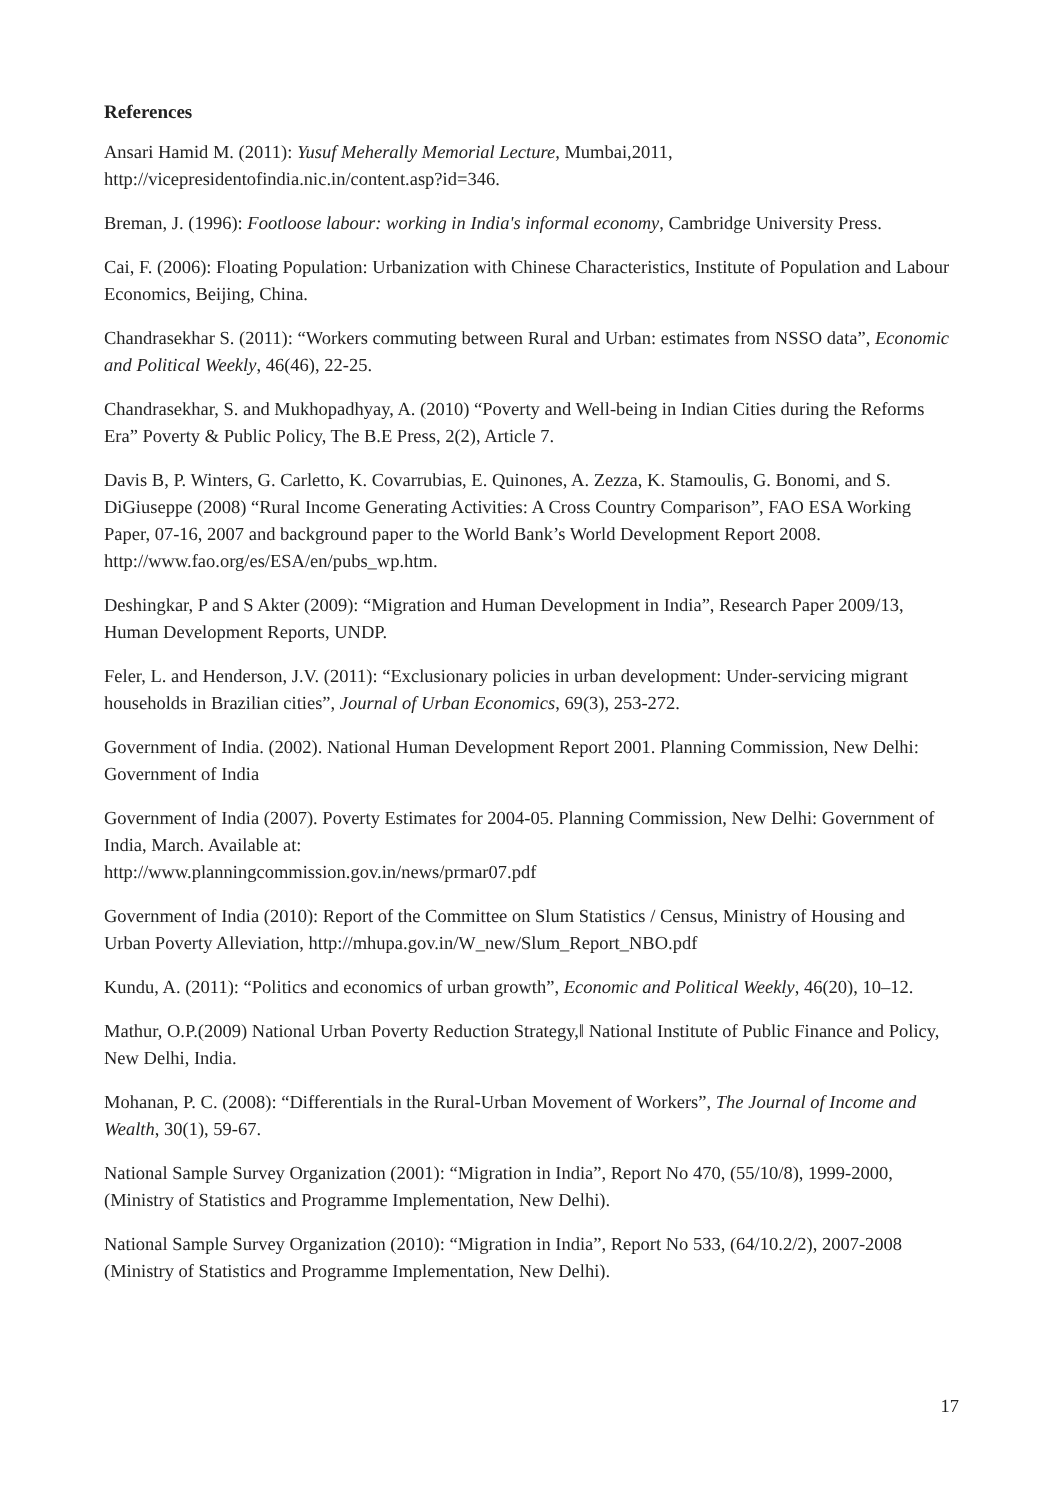References
Ansari Hamid M. (2011): Yusuf Meherally Memorial Lecture, Mumbai,2011, http://vicepresidentofindia.nic.in/content.asp?id=346.
Breman, J. (1996): Footloose labour: working in India's informal economy, Cambridge University Press.
Cai, F. (2006): Floating Population: Urbanization with Chinese Characteristics, Institute of Population and Labour Economics, Beijing, China.
Chandrasekhar S. (2011): “Workers commuting between Rural and Urban: estimates from NSSO data”, Economic and Political Weekly, 46(46), 22-25.
Chandrasekhar, S. and Mukhopadhyay, A. (2010) “Poverty and Well-being in Indian Cities during the Reforms Era” Poverty & Public Policy, The B.E Press, 2(2), Article 7.
Davis B, P. Winters, G. Carletto, K. Covarrubias, E. Quinones, A. Zezza, K. Stamoulis, G. Bonomi, and S. DiGiuseppe (2008) “Rural Income Generating Activities: A Cross Country Comparison”, FAO ESA Working Paper, 07-16, 2007 and background paper to the World Bank’s World Development Report 2008. http://www.fao.org/es/ESA/en/pubs_wp.htm.
Deshingkar, P and S Akter (2009): “Migration and Human Development in India”, Research Paper 2009/13, Human Development Reports, UNDP.
Feler, L. and Henderson, J.V. (2011): “Exclusionary policies in urban development: Under-servicing migrant households in Brazilian cities”, Journal of Urban Economics, 69(3), 253-272.
Government of India. (2002). National Human Development Report 2001. Planning Commission, New Delhi: Government of India
Government of India (2007). Poverty Estimates for 2004-05. Planning Commission, New Delhi: Government of India, March. Available at:
http://www.planningcommission.gov.in/news/prmar07.pdf
Government of India (2010): Report of the Committee on Slum Statistics / Census, Ministry of Housing and Urban Poverty Alleviation, http://mhupa.gov.in/W_new/Slum_Report_NBO.pdf
Kundu, A. (2011): “Politics and economics of urban growth”, Economic and Political Weekly, 46(20), 10–12.
Mathur, O.P.(2009) National Urban Poverty Reduction Strategy,‖ National Institute of Public Finance and Policy, New Delhi, India.
Mohanan, P. C. (2008): “Differentials in the Rural-Urban Movement of Workers”, The Journal of Income and Wealth, 30(1), 59-67.
National Sample Survey Organization (2001): “Migration in India”, Report No 470, (55/10/8), 1999-2000, (Ministry of Statistics and Programme Implementation, New Delhi).
National Sample Survey Organization (2010): “Migration in India”, Report No 533, (64/10.2/2), 2007-2008 (Ministry of Statistics and Programme Implementation, New Delhi).
17